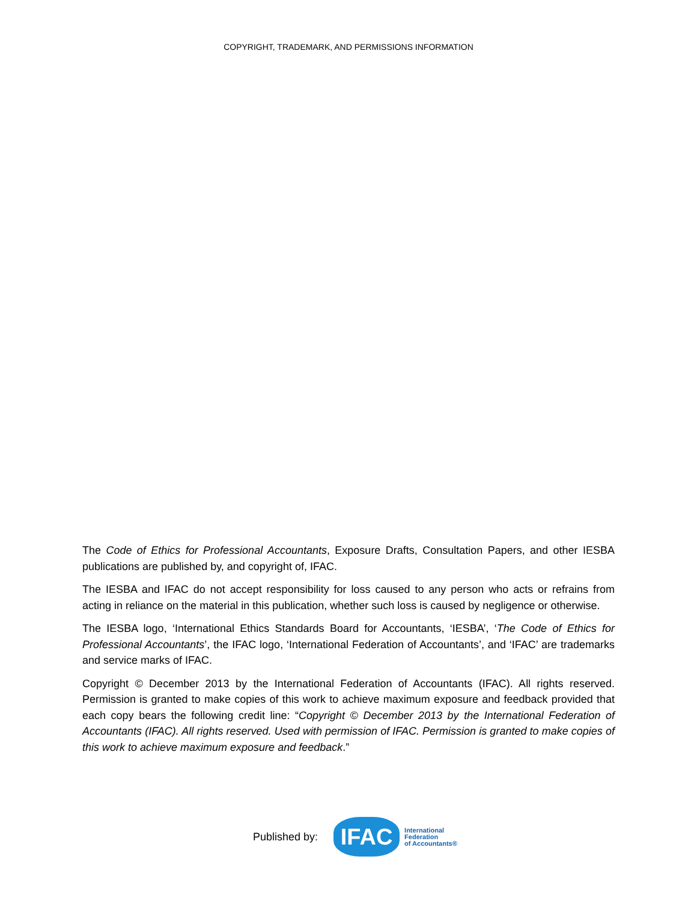COPYRIGHT, TRADEMARK, AND PERMISSIONS INFORMATION
The Code of Ethics for Professional Accountants, Exposure Drafts, Consultation Papers, and other IESBA publications are published by, and copyright of, IFAC.
The IESBA and IFAC do not accept responsibility for loss caused to any person who acts or refrains from acting in reliance on the material in this publication, whether such loss is caused by negligence or otherwise.
The IESBA logo, ‘International Ethics Standards Board for Accountants, ‘IESBA’, ‘The Code of Ethics for Professional Accountants’, the IFAC logo, ‘International Federation of Accountants’, and ‘IFAC’ are trademarks and service marks of IFAC.
Copyright © December 2013 by the International Federation of Accountants (IFAC). All rights reserved. Permission is granted to make copies of this work to achieve maximum exposure and feedback provided that each copy bears the following credit line: “Copyright © December 2013 by the International Federation of Accountants (IFAC). All rights reserved. Used with permission of IFAC. Permission is granted to make copies of this work to achieve maximum exposure and feedback.”
Published by:
IFAC
International
Federation
of Accountants®